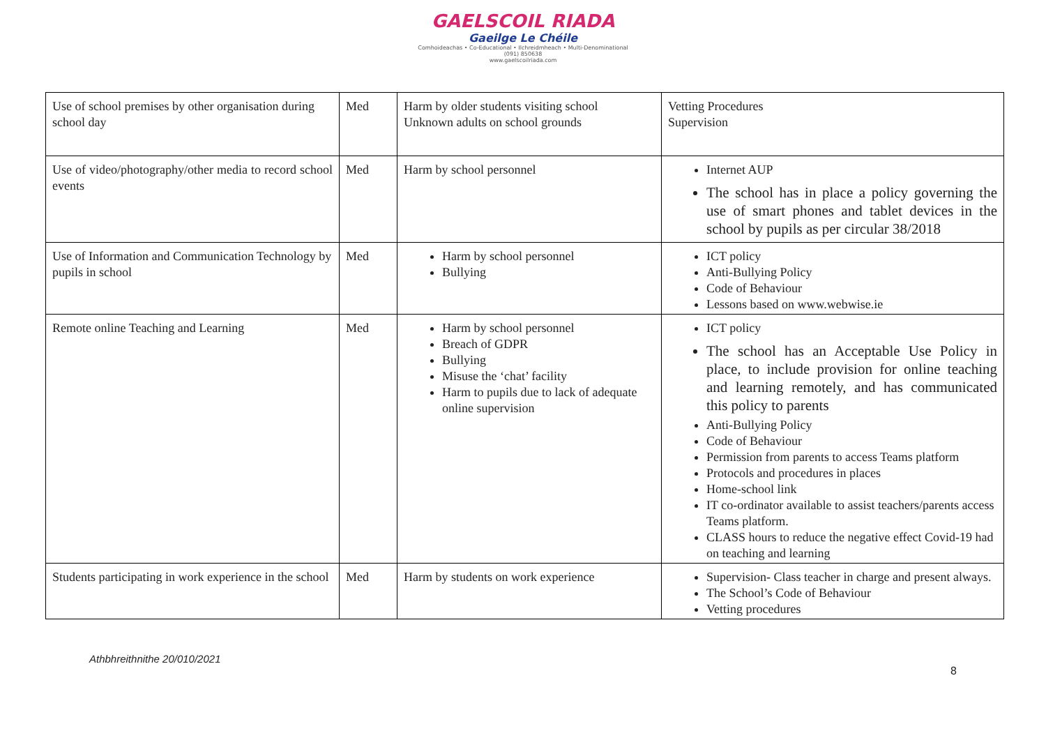GAELSCOIL RIADA
Gaeilge Le Chéile
Comhoideachas • Co-Educational • Ilchreidmheach • Multi-Denominational
(091) 850638
www.gaelscoilriada.com
| Use of school premises by other organisation during school day | Med | Harm by older students visiting school Unknown adults on school grounds | Vetting Procedures Supervision |
| Use of video/photography/other media to record school events | Med | Harm by school personnel | Internet AUP The school has in place a policy governing the use of smart phones and tablet devices in the school by pupils as per circular 38/2018 |
| Use of Information and Communication Technology by pupils in school | Med | Harm by school personnel Bullying | ICT policy Anti-Bullying Policy Code of Behaviour Lessons based on www.webwise.ie |
| Remote online Teaching and Learning | Med | Harm by school personnel Breach of GDPR Bullying Misuse the ‘chat’ facility Harm to pupils due to lack of adequate online supervision | ICT policy The school has an Acceptable Use Policy in place, to include provision for online teaching and learning remotely, and has communicated this policy to parents Anti-Bullying Policy Code of Behaviour Permission from parents to access Teams platform Protocols and procedures in places Home-school link IT co-ordinator available to assist teachers/parents access Teams platform. CLASS hours to reduce the negative effect Covid-19 had on teaching and learning |
| Students participating in work experience in the school | Med | Harm by students on work experience | Supervision- Class teacher in charge and present always. The School’s Code of Behaviour Vetting procedures |
Athbhreithnithe 20/010/2021
8